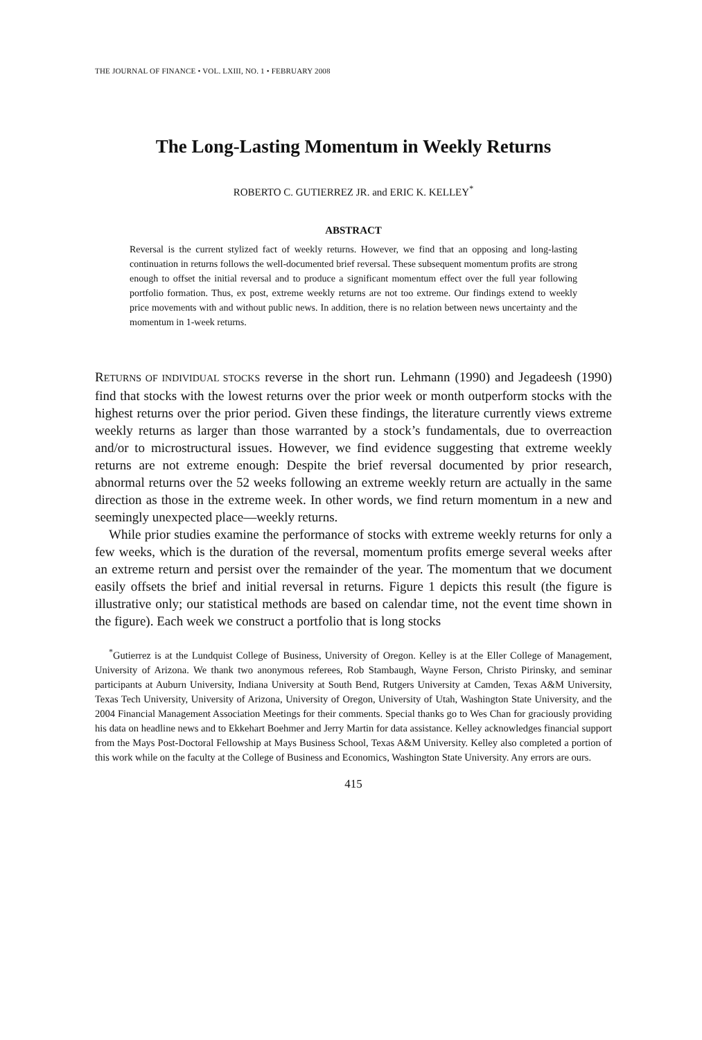THE JOURNAL OF FINANCE • VOL. LXIII, NO. 1 • FEBRUARY 2008
The Long-Lasting Momentum in Weekly Returns
ROBERTO C. GUTIERREZ JR. and ERIC K. KELLEY<sup>*</sup>
ABSTRACT
Reversal is the current stylized fact of weekly returns. However, we find that an opposing and long-lasting continuation in returns follows the well-documented brief reversal. These subsequent momentum profits are strong enough to offset the initial reversal and to produce a significant momentum effect over the full year following portfolio formation. Thus, ex post, extreme weekly returns are not too extreme. Our findings extend to weekly price movements with and without public news. In addition, there is no relation between news uncertainty and the momentum in 1-week returns.
RETURNS OF INDIVIDUAL STOCKS reverse in the short run. Lehmann (1990) and Jegadeesh (1990) find that stocks with the lowest returns over the prior week or month outperform stocks with the highest returns over the prior period. Given these findings, the literature currently views extreme weekly returns as larger than those warranted by a stock’s fundamentals, due to overreaction and/or to microstructural issues. However, we find evidence suggesting that extreme weekly returns are not extreme enough: Despite the brief reversal documented by prior research, abnormal returns over the 52 weeks following an extreme weekly return are actually in the same direction as those in the extreme week. In other words, we find return momentum in a new and seemingly unexpected place—weekly returns.
While prior studies examine the performance of stocks with extreme weekly returns for only a few weeks, which is the duration of the reversal, momentum profits emerge several weeks after an extreme return and persist over the remainder of the year. The momentum that we document easily offsets the brief and initial reversal in returns. Figure 1 depicts this result (the figure is illustrative only; our statistical methods are based on calendar time, not the event time shown in the figure). Each week we construct a portfolio that is long stocks
<sup>*</sup> Gutierrez is at the Lundquist College of Business, University of Oregon. Kelley is at the Eller College of Management, University of Arizona. We thank two anonymous referees, Rob Stambaugh, Wayne Ferson, Christo Pirinsky, and seminar participants at Auburn University, Indiana University at South Bend, Rutgers University at Camden, Texas A&M University, Texas Tech University, University of Arizona, University of Oregon, University of Utah, Washington State University, and the 2004 Financial Management Association Meetings for their comments. Special thanks go to Wes Chan for graciously providing his data on headline news and to Ekkehart Boehmer and Jerry Martin for data assistance. Kelley acknowledges financial support from the Mays Post-Doctoral Fellowship at Mays Business School, Texas A&M University. Kelley also completed a portion of this work while on the faculty at the College of Business and Economics, Washington State University. Any errors are ours.
415